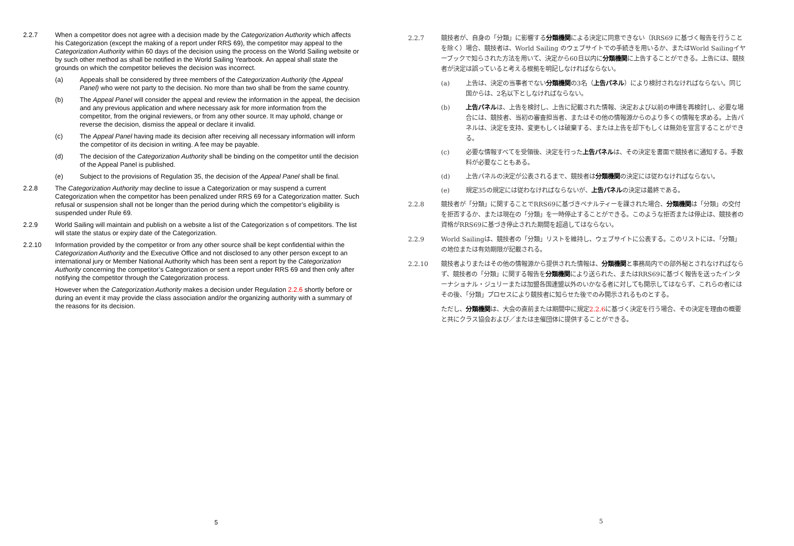2.2.7 When a competitor does not agree with a decision made by the Categorization Authority which affects his Categorization (except the making of a report under RRS 69), the competitor may appeal to the Categorization Authority within 60 days of the decision using the process on the World Sailing website or by such other method as shall be notified in the World Sailing Yearbook. An appeal shall state the grounds on which the competitor believes the decision was incorrect.
(a) Appeals shall be considered by three members of the Categorization Authority (the Appeal Panel) who were not party to the decision. No more than two shall be from the same country.
(b) The Appeal Panel will consider the appeal and review the information in the appeal, the decision and any previous application and where necessary ask for more information from the competitor, from the original reviewers, or from any other source. It may uphold, change or reverse the decision, dismiss the appeal or declare it invalid.
(c) The Appeal Panel having made its decision after receiving all necessary information will inform the competitor of its decision in writing. A fee may be payable.
(d) The decision of the Categorization Authority shall be binding on the competitor until the decision of the Appeal Panel is published.
(e) Subject to the provisions of Regulation 35, the decision of the Appeal Panel shall be final.
2.2.8 The Categorization Authority may decline to issue a Categorization or may suspend a current Categorization when the competitor has been penalized under RRS 69 for a Categorization matter. Such refusal or suspension shall not be longer than the period during which the competitor’s eligibility is suspended under Rule 69.
2.2.9 World Sailing will maintain and publish on a website a list of the Categorization s of competitors. The list will state the status or expiry date of the Categorization.
2.2.10 Information provided by the competitor or from any other source shall be kept confidential within the Categorization Authority and the Executive Office and not disclosed to any other person except to an international jury or Member National Authority which has been sent a report by the Categorization Authority concerning the competitor’s Categorization or sent a report under RRS 69 and then only after notifying the competitor through the Categorization process.
However when the Categorization Authority makes a decision under Regulation 2.2.6 shortly before or during an event it may provide the class association and/or the organizing authority with a summary of the reasons for its decision.
5
2.2.7 競技者が、自身の「分類」に影響する分類機関による決定に同意できない（RRS69 に基づく報告を行うことを除く）場合、競技者は、World Sailing のウェブサイトでの手続きを用いるか、またはWorld Sailingイヤーブックで知らされた方法を用いて、決定から60日以内に分類機関に上告することができる。上告には、競技者が決定は誤っていると考える根拠を明記しなければならない。
(a) 上告は、決定の当事者でない分類機関の3名（上告パネル）により検討されなければならない。同じ国からは、2名以下としなければならない。
(b) 上告パネルは、上告を検討し、上告に記載された情報、決定および以前の申請を再検討し、必要な場合には、競技者、当初の審査担当者、またはその他の情報源からのより多くの情報を求める。上告パネルは、決定を支持、変更もしくは破棄する、または上告を却下もしくは無効を宣言することができる。
(c) 必要な情報すべてを受領後、決定を行った上告パネルは、その決定を書面で競技者に通知する。手数料が必要なこともある。
(d) 上告パネルの決定が公表されるまで、競技者は分類機関の決定には従わなければならない。
(e) 規定35の規定には従わなければならないが、上告パネルの決定は最終である。
2.2.8 競技者が「分類」に関することでRRS69に基づきペナルティーを課された場合、分類機関は「分類」の交付を拒否するか、または現在の「分類」を一時停止することができる。このような拒否または停止は、競技者の資格がRRS69に基づき停止された期間を超過してはならない。
2.2.9 World Sailingは、競技者の「分類」リストを維持し、ウェブサイトに公表する。このリストには、「分類」の地位または有効期限が記載される。
2.2.10 競技者よりまたはその他の情報源から提供された情報は、分類機関と事務局内での部外秘とされなければならず、競技者の「分類」に関する報告を分類機関により送られた、またはRRS69に基づく報告を送ったインターナショナル・ジュリーまたは加盟各国連盟以外のいかなる者に対しても開示してはならず、これらの者にはその後、「分類」プロセスにより競技者に知らせた後でのみ開示されるものとする。
ただし、分類機関は、大会の直前または期間中に規定2.2.6に基づく決定を行う場合、その決定を理由の概要と共にクラス協会および／または主催団体に提供することができる。
5